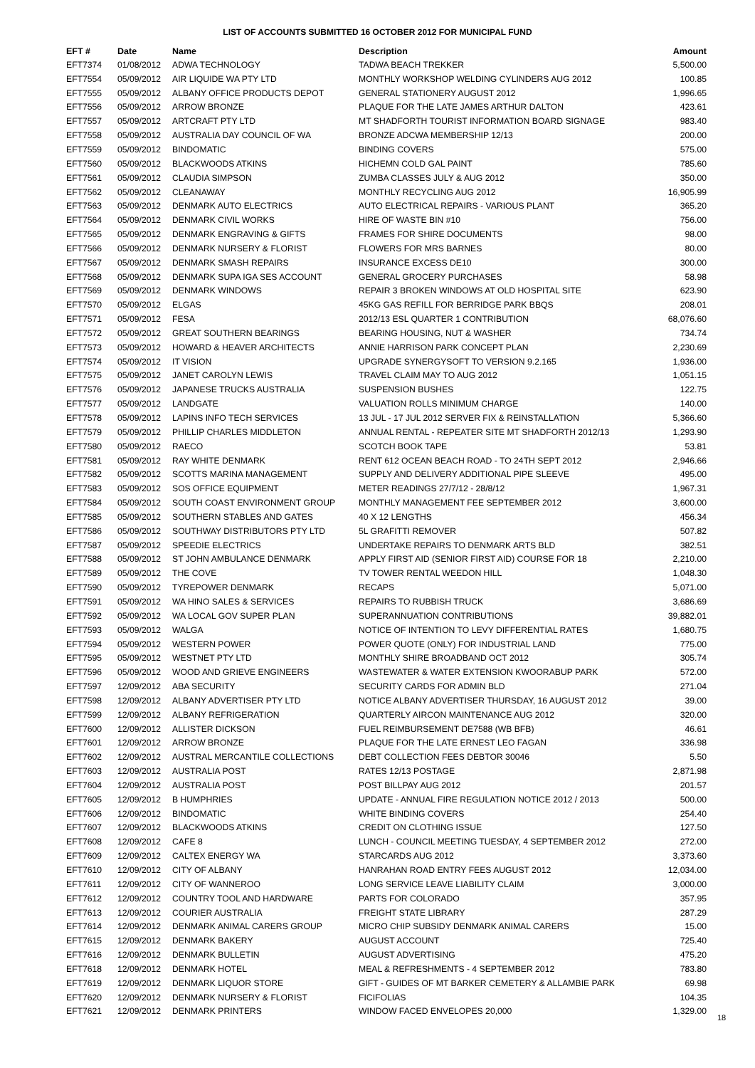LIST OF ACCOUNTS SUBMITTED 16 OCTOBER 2012 FOR MUNICIPAL FUND
| EFT # | Date | Name | Description | Amount |
| --- | --- | --- | --- | --- |
| EFT7374 | 01/08/2012 | ADWA TECHNOLOGY | TADWA BEACH TREKKER | 5,500.00 |
| EFT7554 | 05/09/2012 | AIR LIQUIDE WA PTY LTD | MONTHLY WORKSHOP WELDING CYLINDERS AUG 2012 | 100.85 |
| EFT7555 | 05/09/2012 | ALBANY OFFICE PRODUCTS DEPOT | GENERAL STATIONERY AUGUST 2012 | 1,996.65 |
| EFT7556 | 05/09/2012 | ARROW BRONZE | PLAQUE FOR THE LATE JAMES ARTHUR DALTON | 423.61 |
| EFT7557 | 05/09/2012 | ARTCRAFT PTY LTD | MT SHADFORTH TOURIST INFORMATION BOARD SIGNAGE | 983.40 |
| EFT7558 | 05/09/2012 | AUSTRALIA DAY COUNCIL OF WA | BRONZE ADCWA MEMBERSHIP 12/13 | 200.00 |
| EFT7559 | 05/09/2012 | BINDOMATIC | BINDING COVERS | 575.00 |
| EFT7560 | 05/09/2012 | BLACKWOODS ATKINS | HICHEMN COLD GAL PAINT | 785.60 |
| EFT7561 | 05/09/2012 | CLAUDIA SIMPSON | ZUMBA CLASSES JULY & AUG 2012 | 350.00 |
| EFT7562 | 05/09/2012 | CLEANAWAY | MONTHLY RECYCLING AUG 2012 | 16,905.99 |
| EFT7563 | 05/09/2012 | DENMARK AUTO ELECTRICS | AUTO ELECTRICAL REPAIRS - VARIOUS PLANT | 365.20 |
| EFT7564 | 05/09/2012 | DENMARK CIVIL WORKS | HIRE OF WASTE BIN #10 | 756.00 |
| EFT7565 | 05/09/2012 | DENMARK ENGRAVING & GIFTS | FRAMES FOR SHIRE DOCUMENTS | 98.00 |
| EFT7566 | 05/09/2012 | DENMARK NURSERY & FLORIST | FLOWERS FOR MRS BARNES | 80.00 |
| EFT7567 | 05/09/2012 | DENMARK SMASH REPAIRS | INSURANCE EXCESS DE10 | 300.00 |
| EFT7568 | 05/09/2012 | DENMARK SUPA IGA SES ACCOUNT | GENERAL GROCERY PURCHASES | 58.98 |
| EFT7569 | 05/09/2012 | DENMARK WINDOWS | REPAIR 3 BROKEN WINDOWS AT OLD HOSPITAL SITE | 623.90 |
| EFT7570 | 05/09/2012 | ELGAS | 45KG GAS REFILL FOR BERRIDGE PARK BBQS | 208.01 |
| EFT7571 | 05/09/2012 | FESA | 2012/13 ESL QUARTER 1 CONTRIBUTION | 68,076.60 |
| EFT7572 | 05/09/2012 | GREAT SOUTHERN BEARINGS | BEARING HOUSING, NUT & WASHER | 734.74 |
| EFT7573 | 05/09/2012 | HOWARD & HEAVER ARCHITECTS | ANNIE HARRISON PARK CONCEPT PLAN | 2,230.69 |
| EFT7574 | 05/09/2012 | IT VISION | UPGRADE SYNERGYSOFT TO VERSION 9.2.165 | 1,936.00 |
| EFT7575 | 05/09/2012 | JANET CAROLYN LEWIS | TRAVEL CLAIM MAY TO AUG 2012 | 1,051.15 |
| EFT7576 | 05/09/2012 | JAPANESE TRUCKS AUSTRALIA | SUSPENSION BUSHES | 122.75 |
| EFT7577 | 05/09/2012 | LANDGATE | VALUATION ROLLS MINIMUM CHARGE | 140.00 |
| EFT7578 | 05/09/2012 | LAPINS INFO TECH SERVICES | 13 JUL - 17 JUL 2012 SERVER FIX & REINSTALLATION | 5,366.60 |
| EFT7579 | 05/09/2012 | PHILLIP CHARLES MIDDLETON | ANNUAL RENTAL - REPEATER SITE MT SHADFORTH 2012/13 | 1,293.90 |
| EFT7580 | 05/09/2012 | RAECO | SCOTCH BOOK TAPE | 53.81 |
| EFT7581 | 05/09/2012 | RAY WHITE DENMARK | RENT 612 OCEAN BEACH ROAD - TO 24TH SEPT 2012 | 2,946.66 |
| EFT7582 | 05/09/2012 | SCOTTS MARINA MANAGEMENT | SUPPLY AND DELIVERY ADDITIONAL PIPE SLEEVE | 495.00 |
| EFT7583 | 05/09/2012 | SOS OFFICE EQUIPMENT | METER READINGS 27/7/12 - 28/8/12 | 1,967.31 |
| EFT7584 | 05/09/2012 | SOUTH COAST ENVIRONMENT GROUP | MONTHLY MANAGEMENT FEE SEPTEMBER 2012 | 3,600.00 |
| EFT7585 | 05/09/2012 | SOUTHERN STABLES AND GATES | 40 X 12 LENGTHS | 456.34 |
| EFT7586 | 05/09/2012 | SOUTHWAY DISTRIBUTORS PTY LTD | 5L GRAFITTI REMOVER | 507.82 |
| EFT7587 | 05/09/2012 | SPEEDIE ELECTRICS | UNDERTAKE REPAIRS TO DENMARK ARTS BLD | 382.51 |
| EFT7588 | 05/09/2012 | ST JOHN AMBULANCE DENMARK | APPLY FIRST AID (SENIOR FIRST AID) COURSE FOR 18 | 2,210.00 |
| EFT7589 | 05/09/2012 | THE COVE | TV TOWER RENTAL WEEDON HILL | 1,048.30 |
| EFT7590 | 05/09/2012 | TYREPOWER DENMARK | RECAPS | 5,071.00 |
| EFT7591 | 05/09/2012 | WA HINO SALES & SERVICES | REPAIRS TO RUBBISH TRUCK | 3,686.69 |
| EFT7592 | 05/09/2012 | WA LOCAL GOV SUPER PLAN | SUPERANNUATION CONTRIBUTIONS | 39,882.01 |
| EFT7593 | 05/09/2012 | WALGA | NOTICE OF INTENTION TO LEVY DIFFERENTIAL RATES | 1,680.75 |
| EFT7594 | 05/09/2012 | WESTERN POWER | POWER QUOTE (ONLY) FOR INDUSTRIAL LAND | 775.00 |
| EFT7595 | 05/09/2012 | WESTNET PTY LTD | MONTHLY SHIRE BROADBAND OCT 2012 | 305.74 |
| EFT7596 | 05/09/2012 | WOOD AND GRIEVE ENGINEERS | WASTEWATER & WATER EXTENSION KWOORABUP PARK | 572.00 |
| EFT7597 | 12/09/2012 | ABA SECURITY | SECURITY CARDS FOR ADMIN BLD | 271.04 |
| EFT7598 | 12/09/2012 | ALBANY ADVERTISER PTY LTD | NOTICE ALBANY ADVERTISER THURSDAY, 16 AUGUST 2012 | 39.00 |
| EFT7599 | 12/09/2012 | ALBANY REFRIGERATION | QUARTERLY AIRCON MAINTENANCE AUG 2012 | 320.00 |
| EFT7600 | 12/09/2012 | ALLISTER DICKSON | FUEL REIMBURSEMENT DE7588 (WB BFB) | 46.61 |
| EFT7601 | 12/09/2012 | ARROW BRONZE | PLAQUE FOR THE LATE ERNEST LEO FAGAN | 336.98 |
| EFT7602 | 12/09/2012 | AUSTRAL MERCANTILE COLLECTIONS | DEBT COLLECTION FEES DEBTOR 30046 | 5.50 |
| EFT7603 | 12/09/2012 | AUSTRALIA POST | RATES 12/13 POSTAGE | 2,871.98 |
| EFT7604 | 12/09/2012 | AUSTRALIA POST | POST BILLPAY AUG 2012 | 201.57 |
| EFT7605 | 12/09/2012 | B HUMPHRIES | UPDATE - ANNUAL FIRE REGULATION NOTICE 2012 / 2013 | 500.00 |
| EFT7606 | 12/09/2012 | BINDOMATIC | WHITE BINDING COVERS | 254.40 |
| EFT7607 | 12/09/2012 | BLACKWOODS ATKINS | CREDIT ON CLOTHING ISSUE | 127.50 |
| EFT7608 | 12/09/2012 | CAFE 8 | LUNCH - COUNCIL MEETING TUESDAY, 4 SEPTEMBER 2012 | 272.00 |
| EFT7609 | 12/09/2012 | CALTEX ENERGY WA | STARCARDS AUG 2012 | 3,373.60 |
| EFT7610 | 12/09/2012 | CITY OF ALBANY | HANRAHAN ROAD ENTRY FEES AUGUST 2012 | 12,034.00 |
| EFT7611 | 12/09/2012 | CITY OF WANNEROO | LONG SERVICE LEAVE LIABILITY CLAIM | 3,000.00 |
| EFT7612 | 12/09/2012 | COUNTRY TOOL AND HARDWARE | PARTS FOR COLORADO | 357.95 |
| EFT7613 | 12/09/2012 | COURIER AUSTRALIA | FREIGHT STATE LIBRARY | 287.29 |
| EFT7614 | 12/09/2012 | DENMARK ANIMAL CARERS GROUP | MICRO CHIP SUBSIDY DENMARK ANIMAL CARERS | 15.00 |
| EFT7615 | 12/09/2012 | DENMARK BAKERY | AUGUST ACCOUNT | 725.40 |
| EFT7616 | 12/09/2012 | DENMARK BULLETIN | AUGUST ADVERTISING | 475.20 |
| EFT7618 | 12/09/2012 | DENMARK HOTEL | MEAL & REFRESHMENTS - 4 SEPTEMBER 2012 | 783.80 |
| EFT7619 | 12/09/2012 | DENMARK LIQUOR STORE | GIFT - GUIDES OF MT BARKER CEMETERY & ALLAMBIE PARK | 69.98 |
| EFT7620 | 12/09/2012 | DENMARK NURSERY & FLORIST | FICIFOLIAS | 104.35 |
| EFT7621 | 12/09/2012 | DENMARK PRINTERS | WINDOW FACED ENVELOPES 20,000 | 1,329.00 |
18